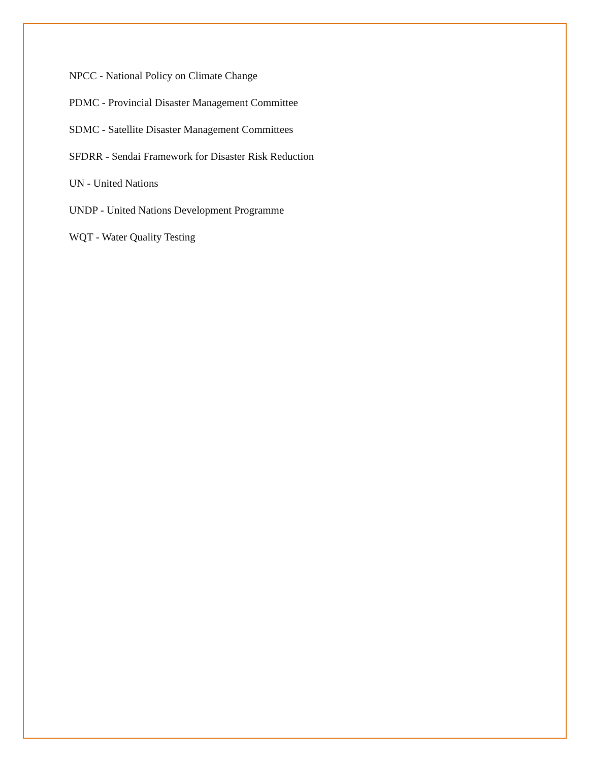NPCC - National Policy on Climate Change
PDMC - Provincial Disaster Management Committee
SDMC - Satellite Disaster Management Committees
SFDRR - Sendai Framework for Disaster Risk Reduction
UN - United Nations
UNDP - United Nations Development Programme
WQT - Water Quality Testing